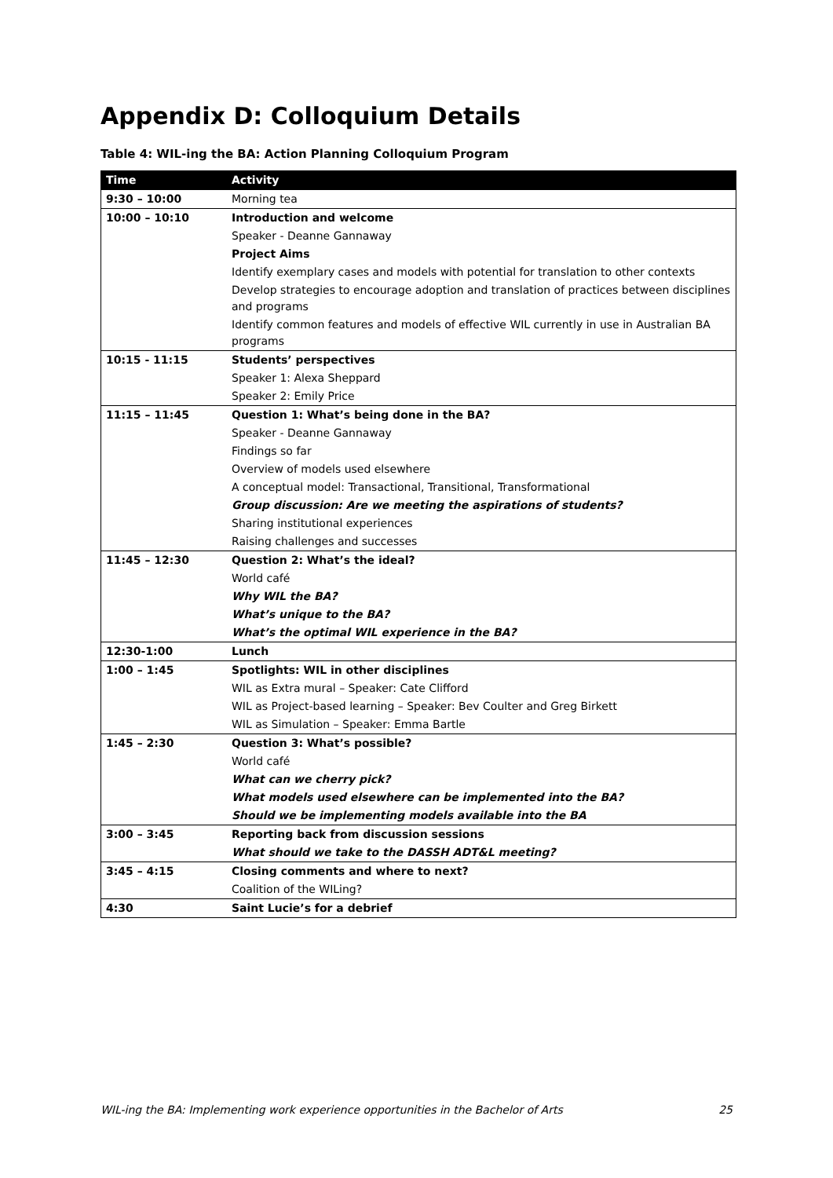Appendix D: Colloquium Details
Table 4: WIL-ing the BA: Action Planning Colloquium Program
| Time | Activity |
| --- | --- |
| 9:30 – 10:00 | Morning tea |
| 10:00 – 10:10 | Introduction and welcome |
| | Speaker - Deanne Gannaway |
| | Project Aims |
| | Identify exemplary cases and models with potential for translation to other contexts |
| | Develop strategies to encourage adoption and translation of practices between disciplines and programs |
| | Identify common features and models of effective WIL currently in use in Australian BA programs |
| 10:15 - 11:15 | Students’ perspectives |
| | Speaker 1: Alexa Sheppard |
| | Speaker 2: Emily Price |
| 11:15 – 11:45 | Question 1: What’s being done in the BA? |
| | Speaker - Deanne Gannaway |
| | Findings so far |
| | Overview of models used elsewhere |
| | A conceptual model: Transactional, Transitional, Transformational |
| | Group discussion: Are we meeting the aspirations of students? |
| | Sharing institutional experiences |
| | Raising challenges and successes |
| 11:45 – 12:30 | Question 2: What’s the ideal? |
| | World café |
| | Why WIL the BA? |
| | What’s unique to the BA? |
| | What’s the optimal WIL experience in the BA? |
| 12:30-1:00 | Lunch |
| 1:00 – 1:45 | Spotlights: WIL in other disciplines |
| | WIL as Extra mural – Speaker: Cate Clifford |
| | WIL as Project-based learning – Speaker: Bev Coulter and Greg Birkett |
| | WIL as Simulation – Speaker: Emma Bartle |
| 1:45 – 2:30 | Question 3: What’s possible? |
| | World café |
| | What can we cherry pick? |
| | What models used elsewhere can be implemented into the BA? |
| | Should we be implementing models available into the BA |
| 3:00 – 3:45 | Reporting back from discussion sessions |
| | What should we take to the DASSH ADT&L meeting? |
| 3:45 – 4:15 | Closing comments and where to next? |
| | Coalition of the WILing? |
| 4:30 | Saint Lucie’s for a debrief |
WIL-ing the BA: Implementing work experience opportunities in the Bachelor of Arts 25